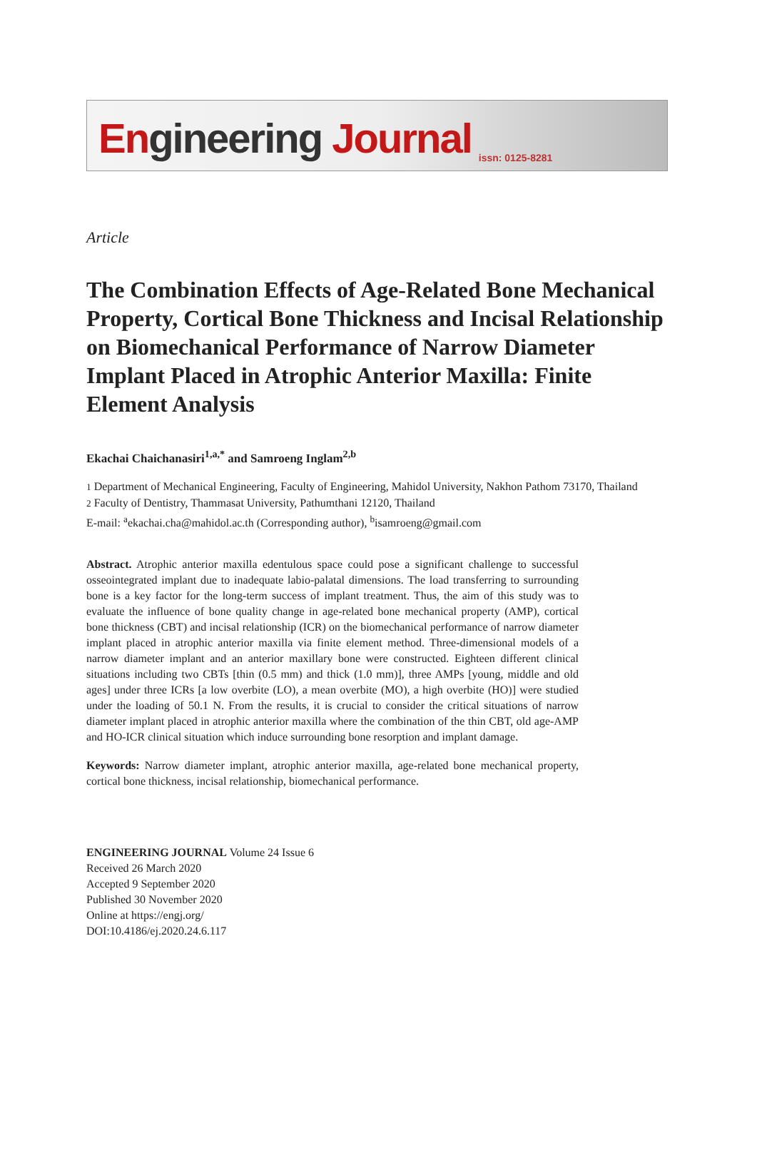Engineering Journal
issn: 0125-8281
Article
The Combination Effects of Age-Related Bone Mechanical Property, Cortical Bone Thickness and Incisal Relationship on Biomechanical Performance of Narrow Diameter Implant Placed in Atrophic Anterior Maxilla: Finite Element Analysis
Ekachai Chaichanasiri<sup>1,a,*</sup> and Samroeng Inglam<sup>2,b</sup>
1 Department of Mechanical Engineering, Faculty of Engineering, Mahidol University, Nakhon Pathom 73170, Thailand
2 Faculty of Dentistry, Thammasat University, Pathumthani 12120, Thailand
E-mail: <sup>a</sup>ekachai.cha@mahidol.ac.th (Corresponding author), <sup>b</sup>isamroeng@gmail.com
Abstract. Atrophic anterior maxilla edentulous space could pose a significant challenge to successful osseointegrated implant due to inadequate labio-palatal dimensions. The load transferring to surrounding bone is a key factor for the long-term success of implant treatment. Thus, the aim of this study was to evaluate the influence of bone quality change in age-related bone mechanical property (AMP), cortical bone thickness (CBT) and incisal relationship (ICR) on the biomechanical performance of narrow diameter implant placed in atrophic anterior maxilla via finite element method. Three-dimensional models of a narrow diameter implant and an anterior maxillary bone were constructed. Eighteen different clinical situations including two CBTs [thin (0.5 mm) and thick (1.0 mm)], three AMPs [young, middle and old ages] under three ICRs [a low overbite (LO), a mean overbite (MO), a high overbite (HO)] were studied under the loading of 50.1 N. From the results, it is crucial to consider the critical situations of narrow diameter implant placed in atrophic anterior maxilla where the combination of the thin CBT, old age-AMP and HO-ICR clinical situation which induce surrounding bone resorption and implant damage.
Keywords: Narrow diameter implant, atrophic anterior maxilla, age-related bone mechanical property, cortical bone thickness, incisal relationship, biomechanical performance.
ENGINEERING JOURNAL Volume 24 Issue 6
Received 26 March 2020
Accepted 9 September 2020
Published 30 November 2020
Online at https://engj.org/
DOI:10.4186/ej.2020.24.6.117